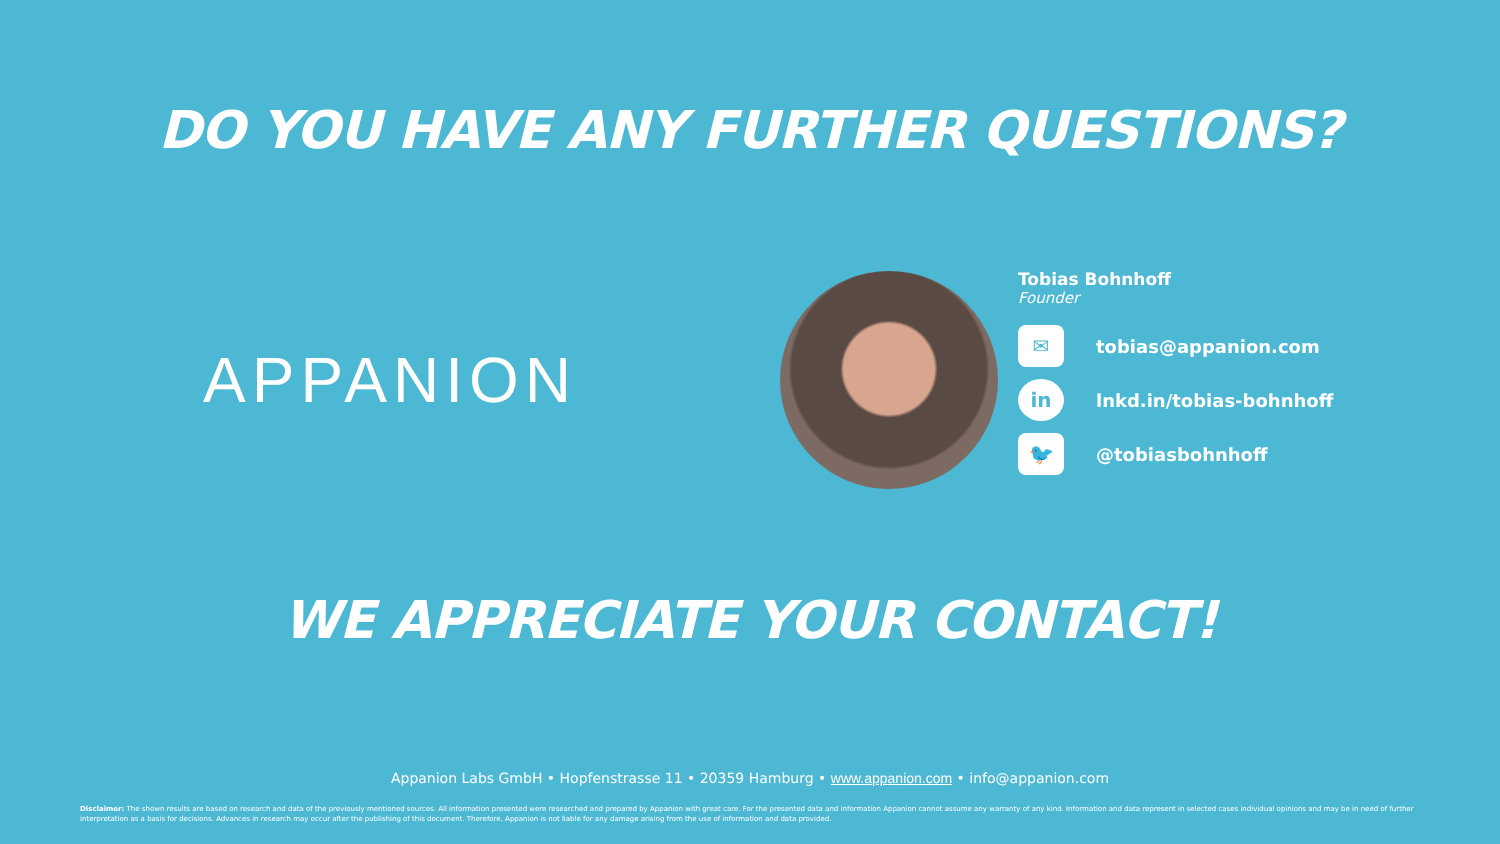DO YOU HAVE ANY FURTHER QUESTIONS?
APPANION
Tobias Bohnhoff
Founder
✉
tobias@appanion.com
in
lnkd.in/tobias-bohnhoff
🐦
@tobiasbohnhoff
WE APPRECIATE YOUR CONTACT!
Appanion Labs GmbH • Hopfenstrasse 11 • 20359 Hamburg • www.appanion.com • info@appanion.com
Disclaimer: The shown results are based on research and data of the previously mentioned sources. All information presented were researched and prepared by Appanion with great care. For the presented data and information Appanion cannot assume any warranty of any kind. Information and data represent in selected cases individual opinions and may be in need of further interpretation as a basis for decisions. Advances in research may occur after the publishing of this document. Therefore, Appanion is not liable for any damage arising from the use of information and data provided.